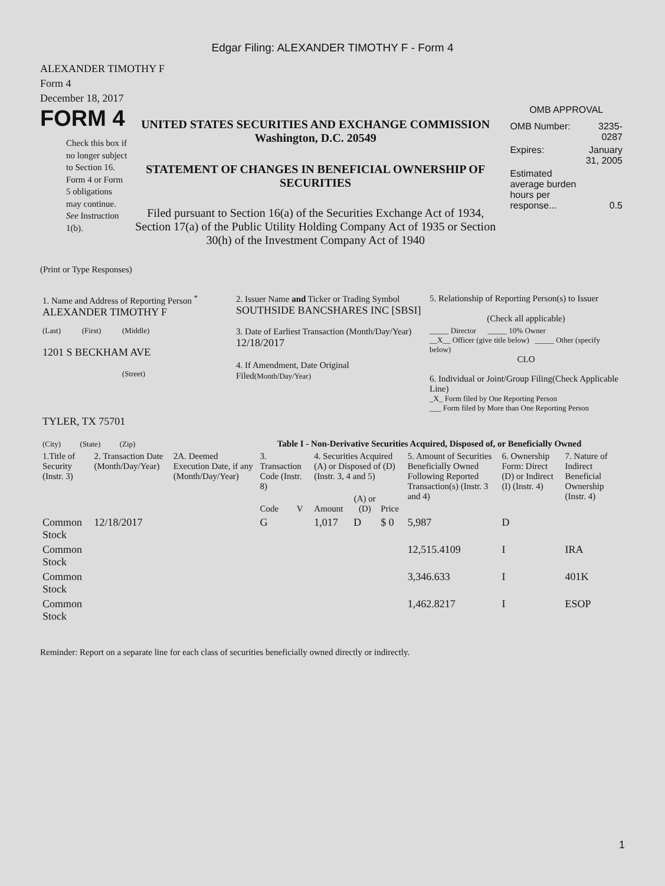Edgar Filing: ALEXANDER TIMOTHY F - Form 4
ALEXANDER TIMOTHY F
Form 4
December 18, 2017
FORM 4
Check this box if no longer subject to Section 16. Form 4 or Form 5 obligations may continue. See Instruction 1(b).
UNITED STATES SECURITIES AND EXCHANGE COMMISSION
Washington, D.C. 20549
STATEMENT OF CHANGES IN BENEFICIAL OWNERSHIP OF SECURITIES
Filed pursuant to Section 16(a) of the Securities Exchange Act of 1934, Section 17(a) of the Public Utility Holding Company Act of 1935 or Section 30(h) of the Investment Company Act of 1940
OMB APPROVAL
| OMB Number: | 3235-0287 |
| Expires: | January 31, 2005 |
| Estimated average burden hours per response... | 0.5 |
(Print or Type Responses)
| 1. Name and Address of Reporting Person <sup>*</sup> ALEXANDER TIMOTHY F | 2. Issuer Name and Ticker or Trading Symbol SOUTHSIDE BANCSHARES INC [SBSI] | 5. Relationship of Reporting Person(s) to Issuer (Check all applicable) |
| (Last) (First) (Middle) 1201 S BECKHAM AVE (Street) | 3. Date of Earliest Transaction (Month/Day/Year) 12/18/2017 4. If Amendment, Date Original Filed (Month/Day/Year) | _____ Director _____ 10% Owner __X__ Officer (give title below) _____ Other (specify below) CLO 6. Individual or Joint/Group Filing(Check Applicable Line) _X_ Form filed by One Reporting Person ___ Form filed by More than One Reporting Person |
| TYLER, TX 75701 (City) (State) (Zip) | Table I - Non-Derivative Securities Acquired, Disposed of, or Beneficially Owned | |
| 1.Title of Security (Instr. 3) | 2. Transaction Date (Month/Day/Year) | 2A. Deemed Execution Date, if any (Month/Day/Year) | 3. Transaction Code (Instr. 8) | | 4. Securities Acquired (A) or Disposed of (D) (Instr. 3, 4 and 5) | | | 5. Amount of Securities Beneficially Owned Following Reported Transaction(s) (Instr. 3 and 4) | 6. Ownership Form: Direct (D) or Indirect (I) (Instr. 4) | 7. Nature of Indirect Beneficial Ownership (Instr. 4) |
| --- | --- | --- | --- | --- | --- | --- | --- | --- | --- | --- |
| | | | Code | V | Amount | (A) or (D) | Price | | | |
| Common Stock | 12/18/2017 | | G | | 1,017 | D | $ 0 | 5,987 | D | |
| Common Stock | | | | | | | | 12,515.4109 | I | IRA |
| Common Stock | | | | | | | | 3,346.633 | I | 401K |
| Common Stock | | | | | | | | 1,462.8217 | I | ESOP |
Reminder: Report on a separate line for each class of securities beneficially owned directly or indirectly.
1